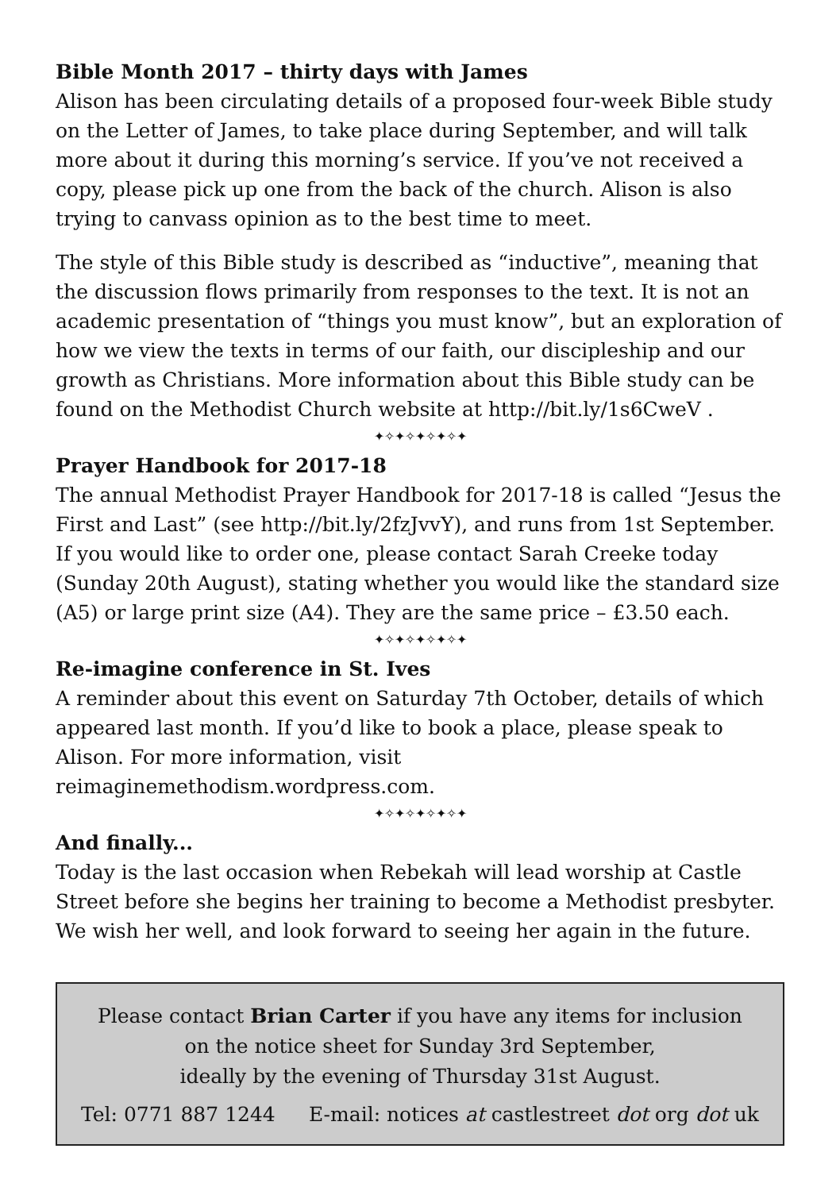Bible Month 2017 – thirty days with James
Alison has been circulating details of a proposed four-week Bible study on the Letter of James, to take place during September, and will talk more about it during this morning’s service. If you’ve not received a copy, please pick up one from the back of the church. Alison is also trying to canvass opinion as to the best time to meet.
The style of this Bible study is described as “inductive”, meaning that the discussion flows primarily from responses to the text. It is not an academic presentation of “things you must know”, but an exploration of how we view the texts in terms of our faith, our discipleship and our growth as Christians. More information about this Bible study can be found on the Methodist Church website at http://bit.ly/1s6CweV .
✦✧✦✧✦✧✦✧✦
Prayer Handbook for 2017-18
The annual Methodist Prayer Handbook for 2017-18 is called “Jesus the First and Last” (see http://bit.ly/2fzJvvY), and runs from 1st September. If you would like to order one, please contact Sarah Creeke today (Sunday 20th August), stating whether you would like the standard size (A5) or large print size (A4). They are the same price – £3.50 each.
✦✧✦✧✦✧✦✧✦
Re-imagine conference in St. Ives
A reminder about this event on Saturday 7th October, details of which appeared last month. If you’d like to book a place, please speak to Alison. For more information, visit reimaginemethodism.wordpress.com.
✦✧✦✧✦✧✦✧✦
And finally...
Today is the last occasion when Rebekah will lead worship at Castle Street before she begins her training to become a Methodist presbyter. We wish her well, and look forward to seeing her again in the future.
Please contact Brian Carter if you have any items for inclusion
on the notice sheet for Sunday 3rd September,
ideally by the evening of Thursday 31st August.
Tel: 0771 887 1244 E-mail: notices at castlestreet dot org dot uk